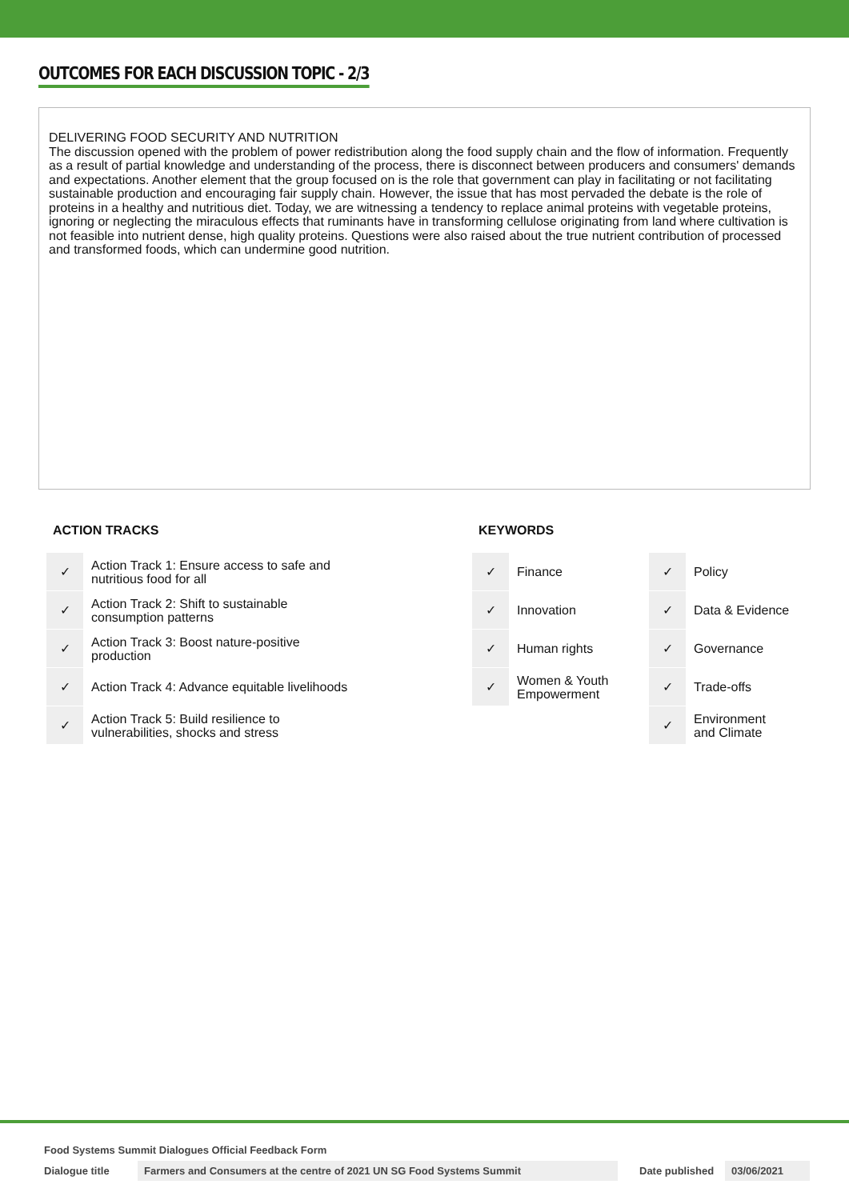OUTCOMES FOR EACH DISCUSSION TOPIC - 2/3
DELIVERING FOOD SECURITY AND NUTRITION
The discussion opened with the problem of power redistribution along the food supply chain and the flow of information. Frequently as a result of partial knowledge and understanding of the process, there is disconnect between producers and consumers' demands and expectations. Another element that the group focused on is the role that government can play in facilitating or not facilitating sustainable production and encouraging fair supply chain. However, the issue that has most pervaded the debate is the role of proteins in a healthy and nutritious diet. Today, we are witnessing a tendency to replace animal proteins with vegetable proteins, ignoring or neglecting the miraculous effects that ruminants have in transforming cellulose originating from land where cultivation is not feasible into nutrient dense, high quality proteins. Questions were also raised about the true nutrient contribution of processed and transformed foods, which can undermine good nutrition.
ACTION TRACKS
| ✓ | Action Track 1: Ensure access to safe and nutritious food for all |
| ✓ | Action Track 2: Shift to sustainable consumption patterns |
| ✓ | Action Track 3: Boost nature-positive production |
| ✓ | Action Track 4: Advance equitable livelihoods |
| ✓ | Action Track 5: Build resilience to vulnerabilities, shocks and stress |
KEYWORDS
| ✓ | Finance | ✓ | Policy |
| ✓ | Innovation | ✓ | Data & Evidence |
| ✓ | Human rights | ✓ | Governance |
| ✓ | Women & Youth Empowerment | ✓ | Trade-offs |
| | | ✓ | Environment and Climate |
Food Systems Summit Dialogues Official Feedback Form
Dialogue title Farmers and Consumers at the centre of 2021 UN SG Food Systems Summit Date published 03/06/2021